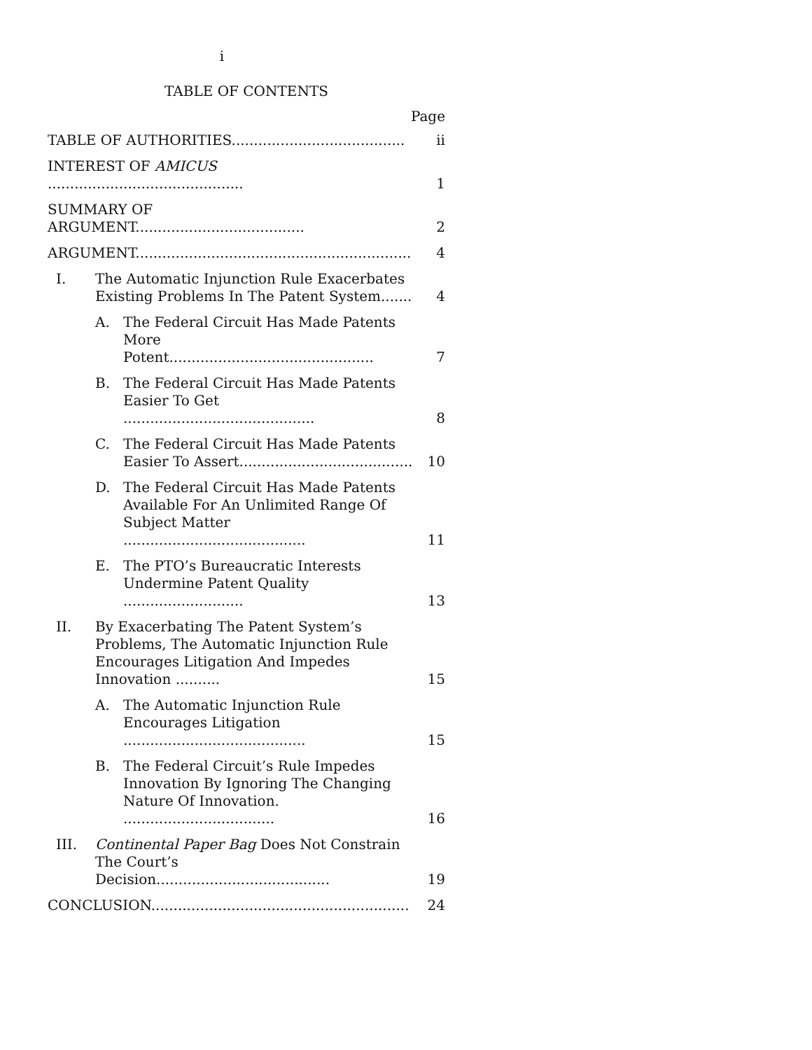i
TABLE OF CONTENTS
Page
TABLE OF AUTHORITIES....................................... ii
INTEREST OF AMICUS ............................................ 1
SUMMARY OF ARGUMENT...................................... 2
ARGUMENT.............................................................. 4
I. The Automatic Injunction Rule Exacerbates Existing Problems In The Patent System....... 4
A. The Federal Circuit Has Made Patents More Potent.............................................. 7
B. The Federal Circuit Has Made Patents Easier To Get ........................................... 8
C. The Federal Circuit Has Made Patents Easier To Assert....................................... 10
D. The Federal Circuit Has Made Patents Available For An Unlimited Range Of Subject Matter ......................................... 11
E. The PTO’s Bureaucratic Interests Undermine Patent Quality ........................... 13
II. By Exacerbating The Patent System’s Problems, The Automatic Injunction Rule Encourages Litigation And Impedes Innovation .......... 15
A. The Automatic Injunction Rule Encourages Litigation ......................................... 15
B. The Federal Circuit’s Rule Impedes Innovation By Ignoring The Changing Nature Of Innovation. .................................. 16
III. Continental Paper Bag Does Not Constrain The Court’s Decision....................................... 19
CONCLUSION.......................................................... 24